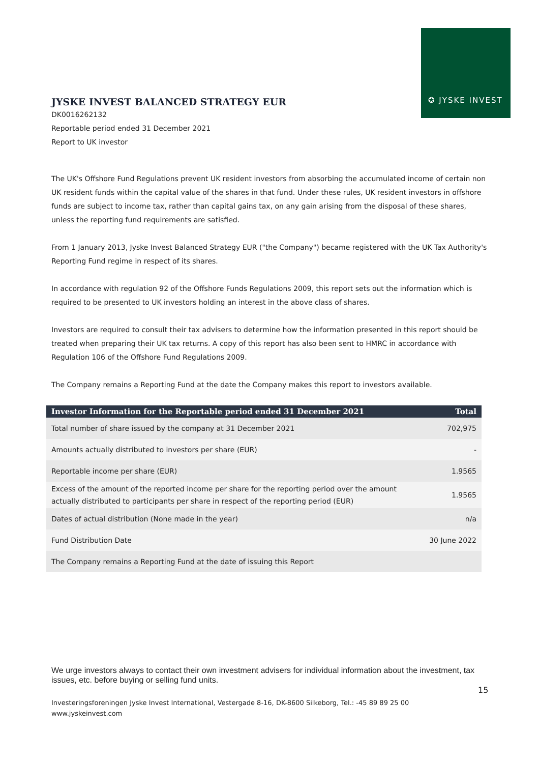✪ JYSKE INVEST
JYSKE INVEST BALANCED STRATEGY EUR
DK0016262132
Reportable period ended 31 December 2021
Report to UK investor
The UK's Offshore Fund Regulations prevent UK resident investors from absorbing the accumulated income of certain non UK resident funds within the capital value of the shares in that fund. Under these rules, UK resident investors in offshore funds are subject to income tax, rather than capital gains tax, on any gain arising from the disposal of these shares, unless the reporting fund requirements are satisfied.
From 1 January 2013, Jyske Invest Balanced Strategy EUR ("the Company") became registered with the UK Tax Authority's Reporting Fund regime in respect of its shares.
In accordance with regulation 92 of the Offshore Funds Regulations 2009, this report sets out the information which is required to be presented to UK investors holding an interest in the above class of shares.
Investors are required to consult their tax advisers to determine how the information presented in this report should be treated when preparing their UK tax returns. A copy of this report has also been sent to HMRC in accordance with Regulation 106 of the Offshore Fund Regulations 2009.
The Company remains a Reporting Fund at the date the Company makes this report to investors available.
| Investor Information for the Reportable period ended 31 December 2021 | Total |
| --- | --- |
| Total number of share issued by the company at 31 December 2021 | 702,975 |
| Amounts actually distributed to investors per share (EUR) | - |
| Reportable income per share (EUR) | 1.9565 |
| Excess of the amount of the reported income per share for the reporting period over the amount actually distributed to participants per share in respect of the reporting period (EUR) | 1.9565 |
| Dates of actual distribution (None made in the year) | n/a |
| Fund Distribution Date | 30 June 2022 |
| The Company remains a Reporting Fund at the date of issuing this Report | |
We urge investors always to contact their own investment advisers for individual information about the investment, tax issues, etc. before buying or selling fund units.
15
Investeringsforeningen Jyske Invest International, Vestergade 8-16, DK-8600 Silkeborg, Tel.: -45 89 89 25 00
www.jyskeinvest.com